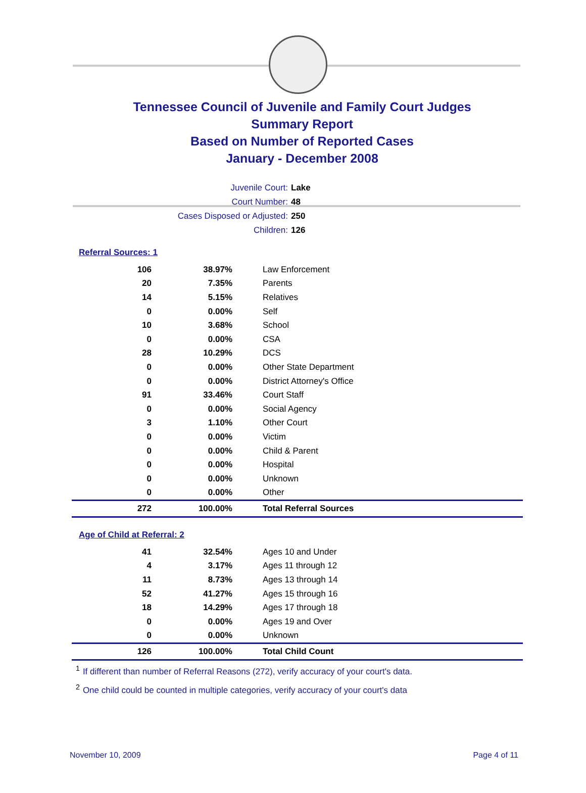Tennessee Council of Juvenile and Family Court Judges
Summary Report
Based on Number of Reported Cases
January - December 2008
Juvenile Court: Lake
Court Number: 48
Cases Disposed or Adjusted: 250
Children: 126
Referral Sources: 1
| 106 | 38.97% | Law Enforcement |
| 20 | 7.35% | Parents |
| 14 | 5.15% | Relatives |
| 0 | 0.00% | Self |
| 10 | 3.68% | School |
| 0 | 0.00% | CSA |
| 28 | 10.29% | DCS |
| 0 | 0.00% | Other State Department |
| 0 | 0.00% | District Attorney's Office |
| 91 | 33.46% | Court Staff |
| 0 | 0.00% | Social Agency |
| 3 | 1.10% | Other Court |
| 0 | 0.00% | Victim |
| 0 | 0.00% | Child & Parent |
| 0 | 0.00% | Hospital |
| 0 | 0.00% | Unknown |
| 0 | 0.00% | Other |
| 272 | 100.00% | Total Referral Sources |
Age of Child at Referral: 2
| 41 | 32.54% | Ages 10 and Under |
| 4 | 3.17% | Ages 11 through 12 |
| 11 | 8.73% | Ages 13 through 14 |
| 52 | 41.27% | Ages 15 through 16 |
| 18 | 14.29% | Ages 17 through 18 |
| 0 | 0.00% | Ages 19 and Over |
| 0 | 0.00% | Unknown |
| 126 | 100.00% | Total Child Count |
<sup>1</sup> If different than number of Referral Reasons (272), verify accuracy of your court's data.
<sup>2</sup> One child could be counted in multiple categories, verify accuracy of your court's data
November 10, 2009 Page 4 of 11